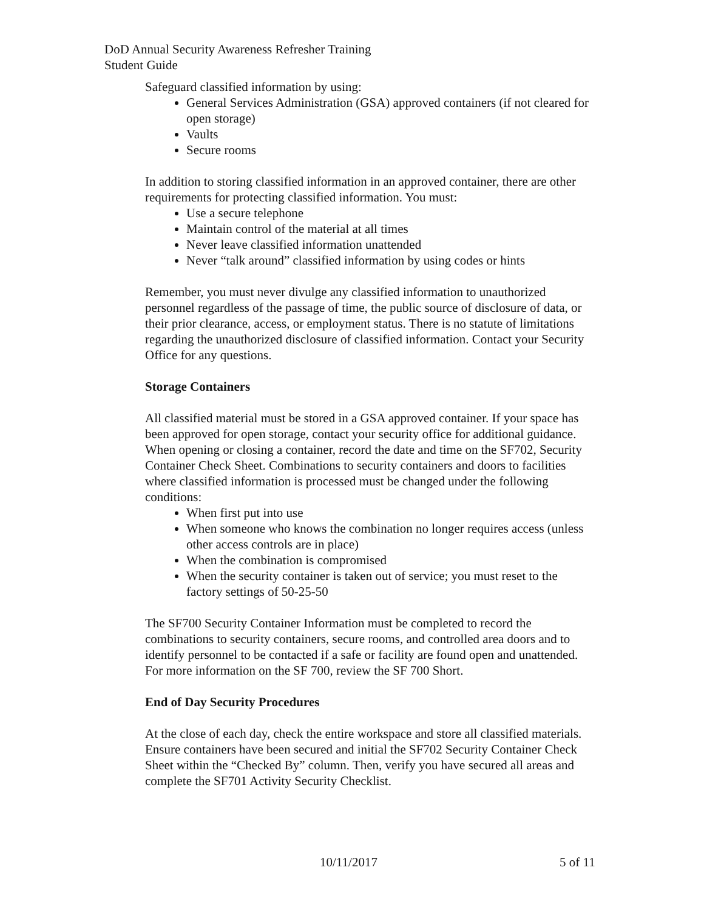DoD Annual Security Awareness Refresher Training
Student Guide
Safeguard classified information by using:
General Services Administration (GSA) approved containers (if not cleared for open storage)
Vaults
Secure rooms
In addition to storing classified information in an approved container, there are other requirements for protecting classified information. You must:
Use a secure telephone
Maintain control of the material at all times
Never leave classified information unattended
Never “talk around” classified information by using codes or hints
Remember, you must never divulge any classified information to unauthorized personnel regardless of the passage of time, the public source of disclosure of data, or their prior clearance, access, or employment status. There is no statute of limitations regarding the unauthorized disclosure of classified information. Contact your Security Office for any questions.
Storage Containers
All classified material must be stored in a GSA approved container. If your space has been approved for open storage, contact your security office for additional guidance. When opening or closing a container, record the date and time on the SF702, Security Container Check Sheet. Combinations to security containers and doors to facilities where classified information is processed must be changed under the following conditions:
When first put into use
When someone who knows the combination no longer requires access (unless other access controls are in place)
When the combination is compromised
When the security container is taken out of service; you must reset to the factory settings of 50-25-50
The SF700 Security Container Information must be completed to record the combinations to security containers, secure rooms, and controlled area doors and to identify personnel to be contacted if a safe or facility are found open and unattended. For more information on the SF 700, review the SF 700 Short.
End of Day Security Procedures
At the close of each day, check the entire workspace and store all classified materials. Ensure containers have been secured and initial the SF702 Security Container Check Sheet within the “Checked By” column. Then, verify you have secured all areas and complete the SF701 Activity Security Checklist.
10/11/2017 5 of 11